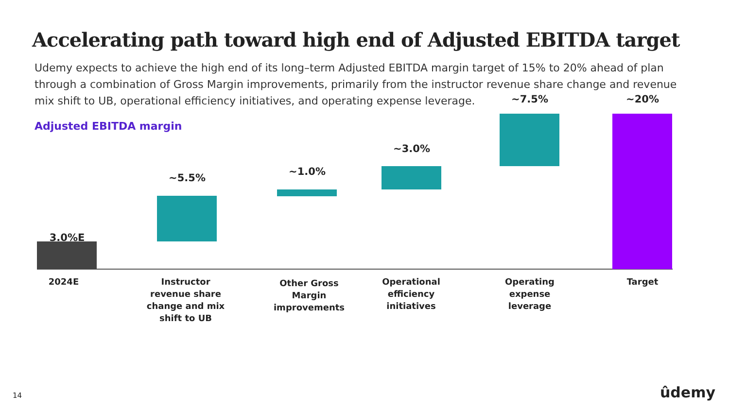Accelerating path toward high end of Adjusted EBITDA target
Udemy expects to achieve the high end of its long–term Adjusted EBITDA margin target of 15% to 20% ahead of plan through a combination of Gross Margin improvements, primarily from the instructor revenue share change and revenue mix shift to UB, operational efficiency initiatives, and operating expense leverage.
Adjusted EBITDA margin
3.0%E
~5.5%
~1.0%
~3.0%
~7.5% ~20%
2024E
Instructor revenue share change and mix shift to UB
Other Gross Margin improvements
Operational efficiency initiatives
Operating expense leverage
Target
14 ûdemy